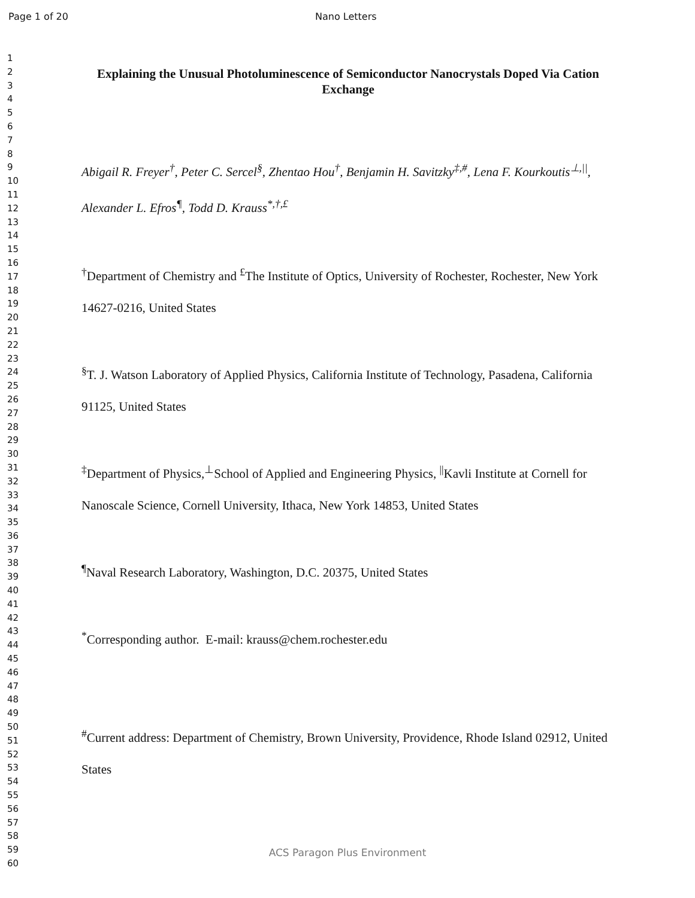Page 1 of 20 Nano Letters
1
2
3
4
5
6
7
8
9
10
11
12
13
14
15
16
17
18
19
20
21
22
23
24
25
26
27
28
29
30
31
32
33
34
35
36
37
38
39
40
41
42
43
44
45
46
47
48
49
50
51
52
53
54
55
56
57
58
59
60
Explaining the Unusual Photoluminescence of Semiconductor Nanocrystals Doped Via Cation Exchange
Abigail R. Freyer<sup>†</sup>, Peter C. Sercel<sup>§</sup>, Zhentao Hou<sup>†</sup>, Benjamin H. Savitzky<sup>‡,#</sup>, Lena F. Kourkoutis<sup>⊥,||</sup>, Alexander L. Efros<sup>¶</sup>, Todd D. Krauss<sup>*,†,£</sup>
<sup>†</sup> Department of Chemistry and <sup>£</sup>The Institute of Optics, University of Rochester, Rochester, New York 14627-0216, United States
<sup>§</sup> T. J. Watson Laboratory of Applied Physics, California Institute of Technology, Pasadena, California 91125, United States
<sup>‡</sup> Department of Physics,<sup>⊥</sup>School of Applied and Engineering Physics, <sup>||</sup>Kavli Institute at Cornell for Nanoscale Science, Cornell University, Ithaca, New York 14853, United States
<sup>¶</sup> Naval Research Laboratory, Washington, D.C. 20375, United States
<sup>*</sup> Corresponding author. E-mail: krauss@chem.rochester.edu
<sup>#</sup> Current address: Department of Chemistry, Brown University, Providence, Rhode Island 02912, United States
ACS Paragon Plus Environment